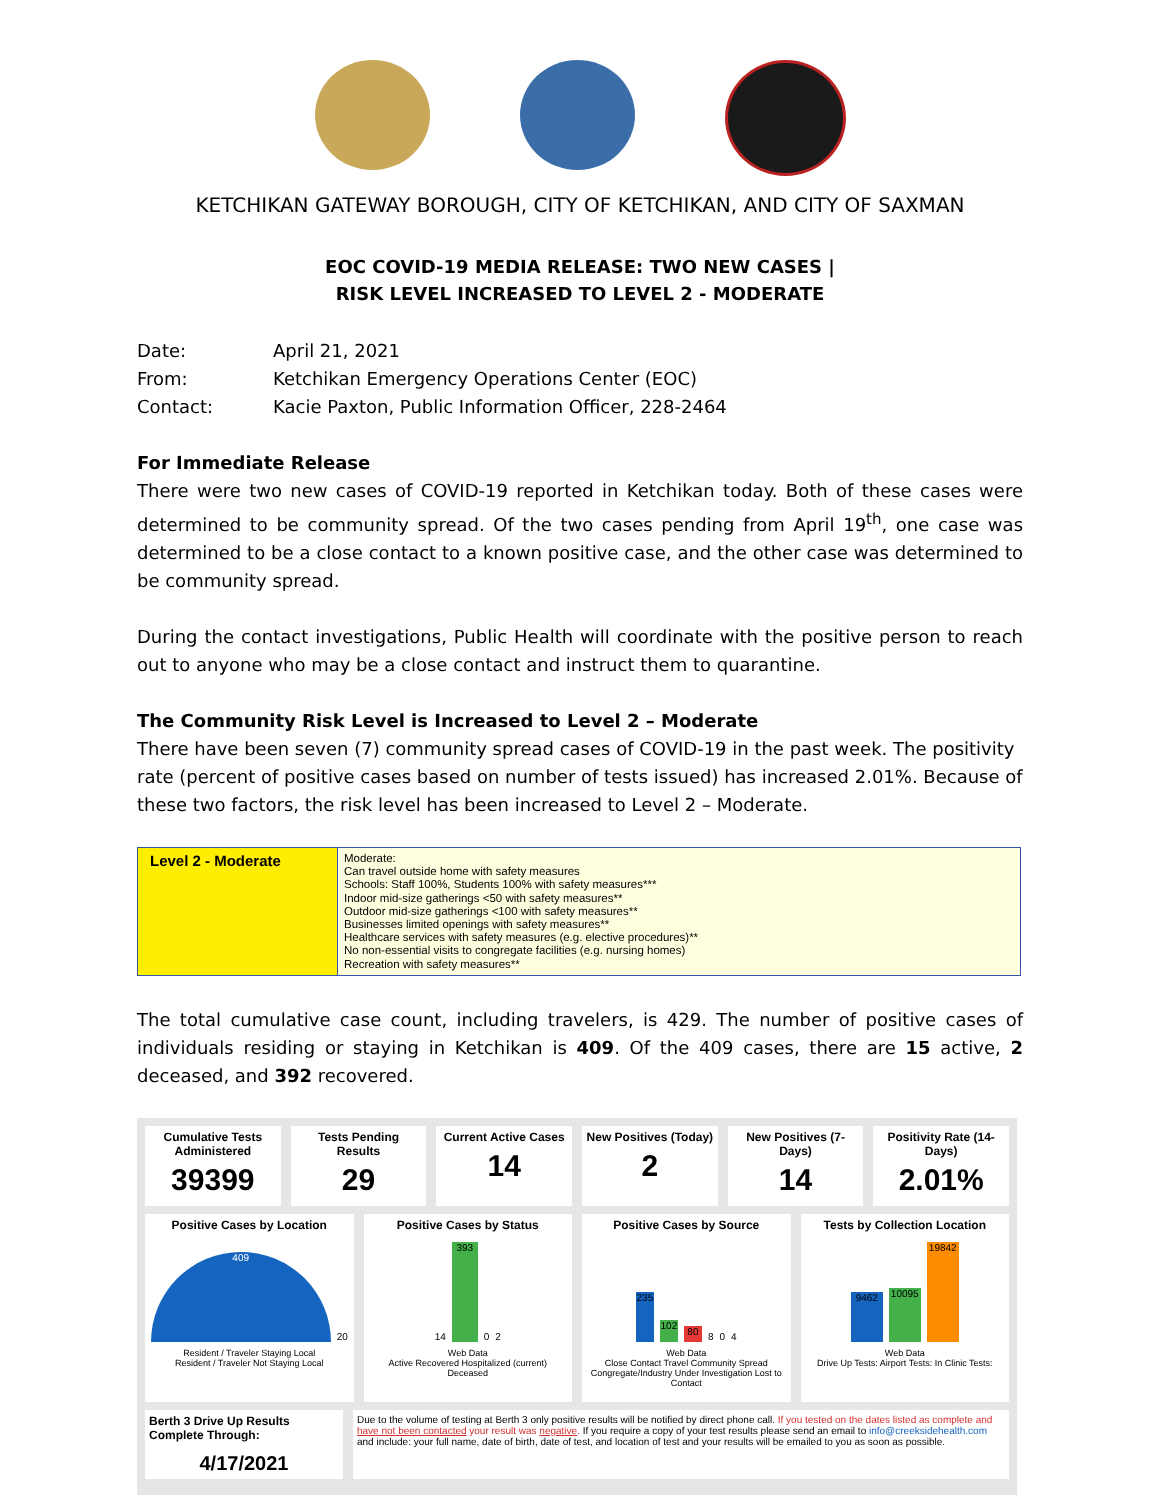KETCHIKAN GATEWAY BOROUGH, CITY OF KETCHIKAN, AND CITY OF SAXMAN
EOC COVID-19 MEDIA RELEASE: TWO NEW CASES |
RISK LEVEL INCREASED TO LEVEL 2 - MODERATE
| Date: | April 21, 2021 |
| From: | Ketchikan Emergency Operations Center (EOC) |
| Contact: | Kacie Paxton, Public Information Officer, 228-2464 |
For Immediate Release
There were two new cases of COVID-19 reported in Ketchikan today. Both of these cases were determined to be community spread. Of the two cases pending from April 19<sup>th</sup>, one case was determined to be a close contact to a known positive case, and the other case was determined to be community spread.
During the contact investigations, Public Health will coordinate with the positive person to reach out to anyone who may be a close contact and instruct them to quarantine.
The Community Risk Level is Increased to Level 2 – Moderate
There have been seven (7) community spread cases of COVID-19 in the past week. The positivity rate (percent of positive cases based on number of tests issued) has increased 2.01%. Because of these two factors, the risk level has been increased to Level 2 – Moderate.
| Level 2 - Moderate | Moderate: Can travel outside home with safety measures Schools: Staff 100%, Students 100% with safety measures*** Indoor mid-size gatherings <50 with safety measures** Outdoor mid-size gatherings <100 with safety measures** Businesses limited openings with safety measures** Healthcare services with safety measures (e.g. elective procedures)** No non-essential visits to congregate facilities (e.g. nursing homes) Recreation with safety measures** |
The total cumulative case count, including travelers, is 429. The number of positive cases of individuals residing or staying in Ketchikan is 409. Of the 409 cases, there are 15 active, 2 deceased, and 392 recovered.
Cumulative Tests Administered
39399
Tests Pending Results
29
Current Active Cases
14
New Positives (Today)
2
New Positives (7-Days)
14
Positivity Rate (14-Days)
2.01%
Positive Cases by Location
409
20
Resident / Traveler Staying Local
Resident / Traveler Not Staying Local
Positive Cases by Status
14
393
0
2
Web Data
Active Recovered Hospitalized (current) Deceased
Positive Cases by Source
235
102
80
8
0
4
Web Data
Close Contact Travel Community Spread Congregate/Industry Under Investigation Lost to Contact
Tests by Collection Location
9462
10095
19842
Web Data
Drive Up Tests: Airport Tests: In Clinic Tests:
Berth 3 Drive Up Results Complete Through:
4/17/2021
Due to the volume of testing at Berth 3 only positive results will be notified by direct phone call. If you tested on the dates listed as complete and have not been contacted your result was negative. If you require a copy of your test results please send an email to info@creeksidehealth.com and include: your full name, date of birth, date of test, and location of test and your results will be emailed to you as soon as possible.